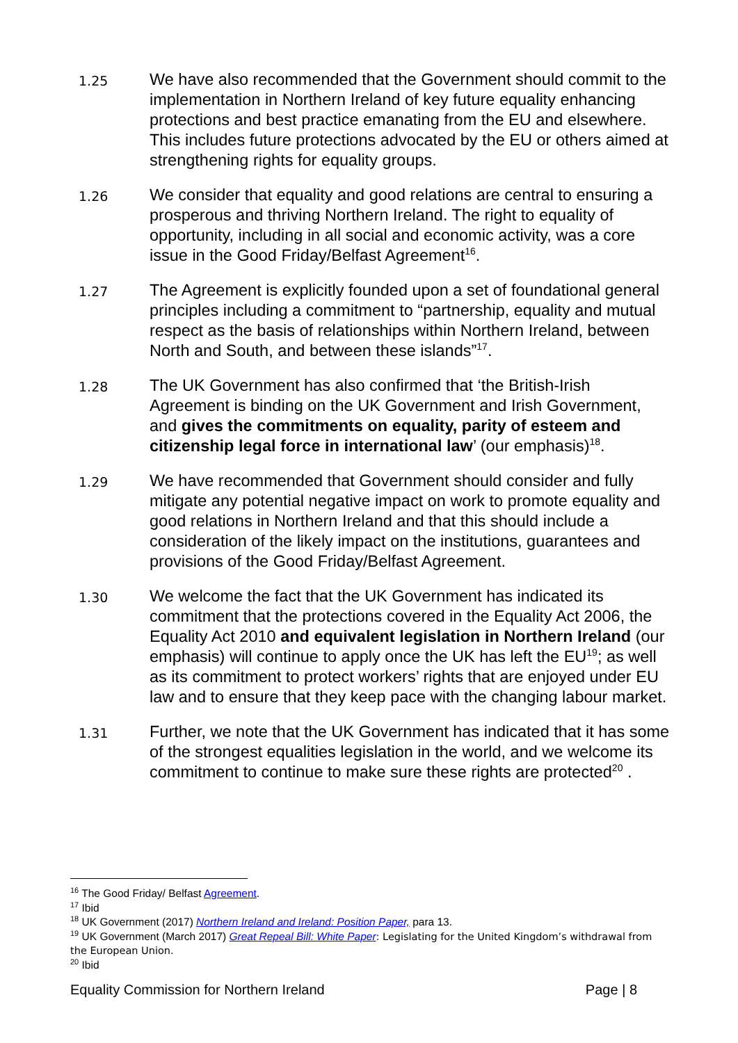1.25
We have also recommended that the Government should commit to the implementation in Northern Ireland of key future equality enhancing protections and best practice emanating from the EU and elsewhere. This includes future protections advocated by the EU or others aimed at strengthening rights for equality groups.
1.26
We consider that equality and good relations are central to ensuring a prosperous and thriving Northern Ireland. The right to equality of opportunity, including in all social and economic activity, was a core issue in the Good Friday/Belfast Agreement<sup>16</sup>.
1.27
The Agreement is explicitly founded upon a set of foundational general principles including a commitment to “partnership, equality and mutual respect as the basis of relationships within Northern Ireland, between North and South, and between these islands”<sup>17</sup>.
1.28
The UK Government has also confirmed that ‘the British-Irish Agreement is binding on the UK Government and Irish Government, and gives the commitments on equality, parity of esteem and citizenship legal force in international law’ (our emphasis)<sup>18</sup>.
1.29
We have recommended that Government should consider and fully mitigate any potential negative impact on work to promote equality and good relations in Northern Ireland and that this should include a consideration of the likely impact on the institutions, guarantees and provisions of the Good Friday/Belfast Agreement.
1.30
We welcome the fact that the UK Government has indicated its commitment that the protections covered in the Equality Act 2006, the Equality Act 2010 and equivalent legislation in Northern Ireland (our emphasis) will continue to apply once the UK has left the EU<sup>19</sup>; as well as its commitment to protect workers’ rights that are enjoyed under EU law and to ensure that they keep pace with the changing labour market.
1.31
Further, we note that the UK Government has indicated that it has some of the strongest equalities legislation in the world, and we welcome its commitment to continue to make sure these rights are protected<sup>20</sup> .
<sup>16</sup> The Good Friday/ Belfast Agreement.
<sup>17</sup> Ibid
<sup>18</sup> UK Government (2017) Northern Ireland and Ireland: Position Paper, para 13.
<sup>19</sup> UK Government (March 2017) Great Repeal Bill: White Paper: Legislating for the United Kingdom’s withdrawal from the European Union.
<sup>20</sup> Ibid
Equality Commission for Northern Ireland Page | 8